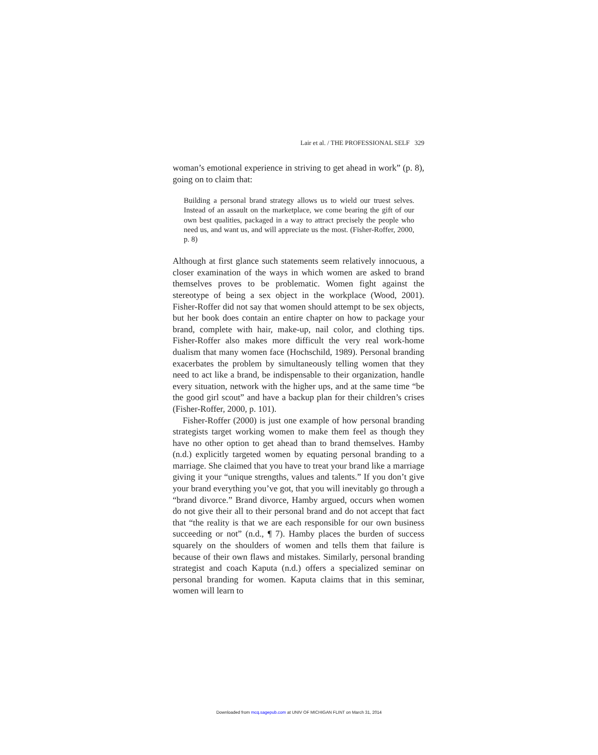Lair et al. / THE PROFESSIONAL SELF 329
woman’s emotional experience in striving to get ahead in work” (p. 8), going on to claim that:
Building a personal brand strategy allows us to wield our truest selves. Instead of an assault on the marketplace, we come bearing the gift of our own best qualities, packaged in a way to attract precisely the people who need us, and want us, and will appreciate us the most. (Fisher-Roffer, 2000, p. 8)
Although at first glance such statements seem relatively innocuous, a closer examination of the ways in which women are asked to brand themselves proves to be problematic. Women fight against the stereotype of being a sex object in the workplace (Wood, 2001). Fisher-Roffer did not say that women should attempt to be sex objects, but her book does contain an entire chapter on how to package your brand, complete with hair, make-up, nail color, and clothing tips. Fisher-Roffer also makes more difficult the very real work-home dualism that many women face (Hochschild, 1989). Personal branding exacerbates the problem by simultaneously telling women that they need to act like a brand, be indispensable to their organization, handle every situation, network with the higher ups, and at the same time “be the good girl scout” and have a backup plan for their children’s crises (Fisher-Roffer, 2000, p. 101).
Fisher-Roffer (2000) is just one example of how personal branding strategists target working women to make them feel as though they have no other option to get ahead than to brand themselves. Hamby (n.d.) explicitly targeted women by equating personal branding to a marriage. She claimed that you have to treat your brand like a marriage giving it your “unique strengths, values and talents.” If you don’t give your brand everything you’ve got, that you will inevitably go through a “brand divorce.” Brand divorce, Hamby argued, occurs when women do not give their all to their personal brand and do not accept that fact that “the reality is that we are each responsible for our own business succeeding or not” (n.d., ¶ 7). Hamby places the burden of success squarely on the shoulders of women and tells them that failure is because of their own flaws and mistakes. Similarly, personal branding strategist and coach Kaputa (n.d.) offers a specialized seminar on personal branding for women. Kaputa claims that in this seminar, women will learn to
Downloaded from mcq.sagepub.com at UNIV OF MICHIGAN FLINT on March 31, 2014